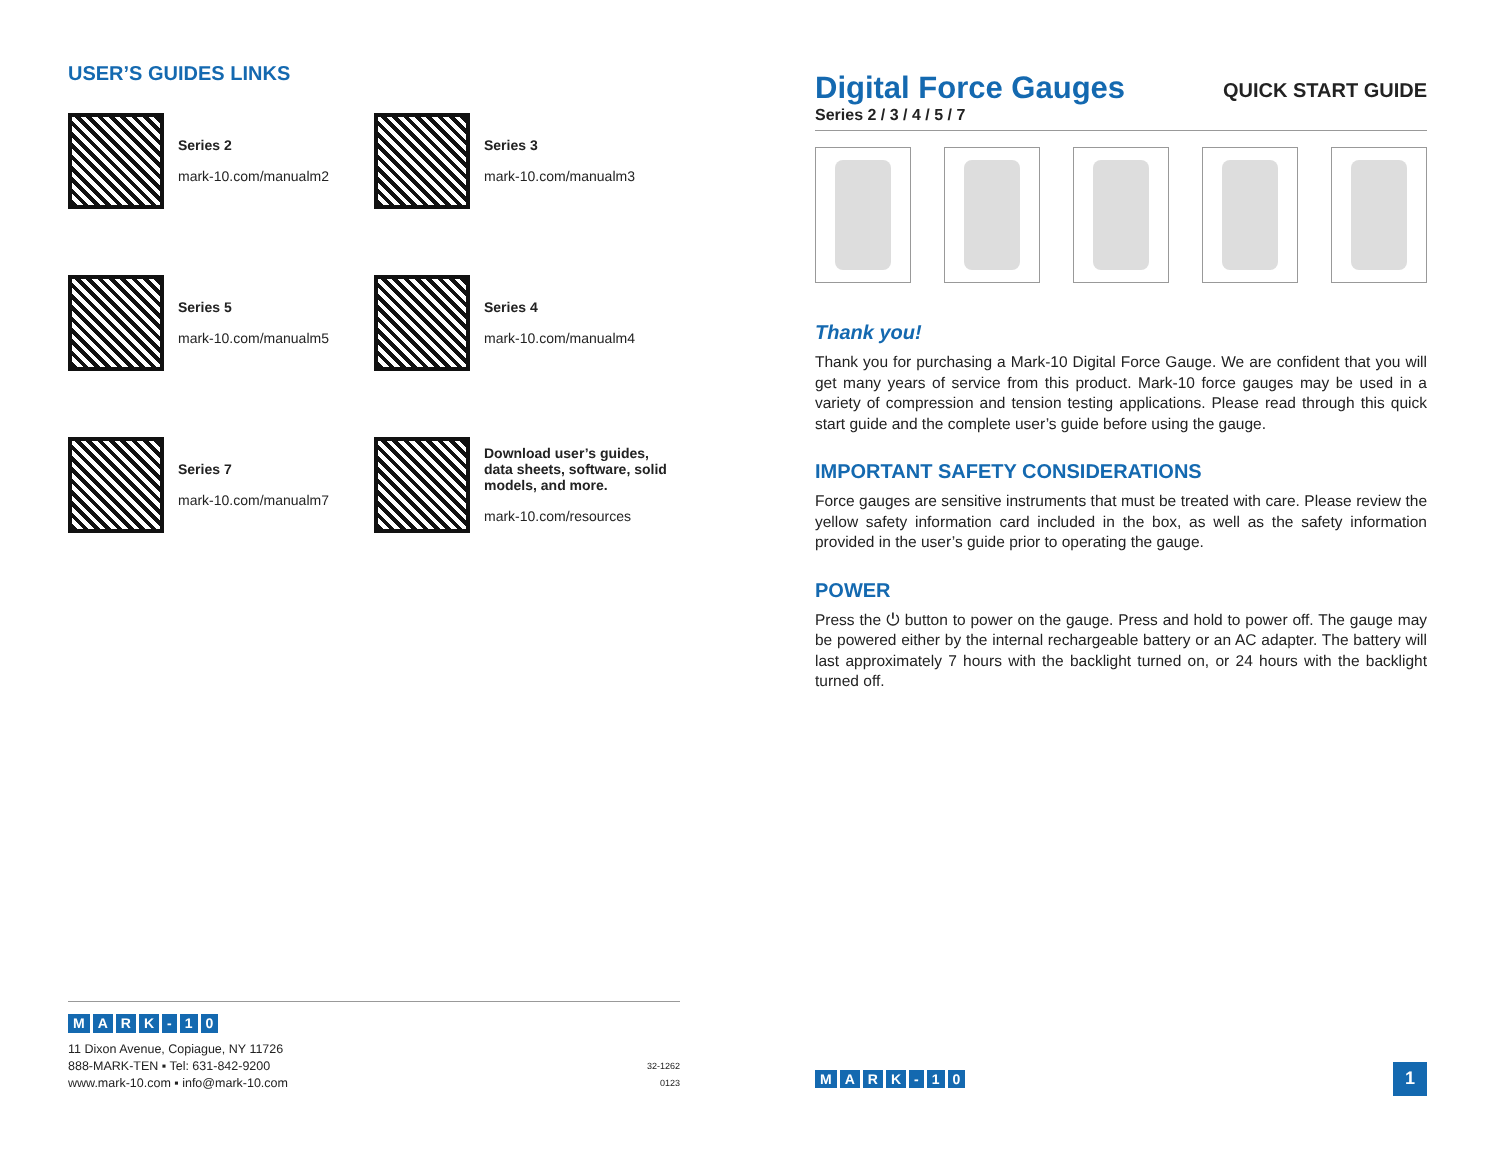USER’S GUIDES LINKS
Series 2
mark-10.com/manualm2
Series 3
mark-10.com/manualm3
Series 5
mark-10.com/manualm5
Series 4
mark-10.com/manualm4
Series 7
mark-10.com/manualm7
Download user’s guides, data sheets, software, solid models, and more.
mark-10.com/resources
MARK - 10
11 Dixon Avenue, Copiague, NY 11726
888-MARK-TEN ▪ Tel: 631-842-9200
www.mark-10.com ▪ info@mark-10.com
32-1262
0123
Digital Force Gauges
Series 2 / 3 / 4 / 5 / 7
QUICK START GUIDE
Thank you!
Thank you for purchasing a Mark-10 Digital Force Gauge. We are confident that you will get many years of service from this product. Mark-10 force gauges may be used in a variety of compression and tension testing applications. Please read through this quick start guide and the complete user’s guide before using the gauge.
IMPORTANT SAFETY CONSIDERATIONS
Force gauges are sensitive instruments that must be treated with care. Please review the yellow safety information card included in the box, as well as the safety information provided in the user’s guide prior to operating the gauge.
POWER
Press the ⏻ button to power on the gauge. Press and hold to power off. The gauge may be powered either by the internal rechargeable battery or an AC adapter. The battery will last approximately 7 hours with the backlight turned on, or 24 hours with the backlight turned off.
MARK - 10
1